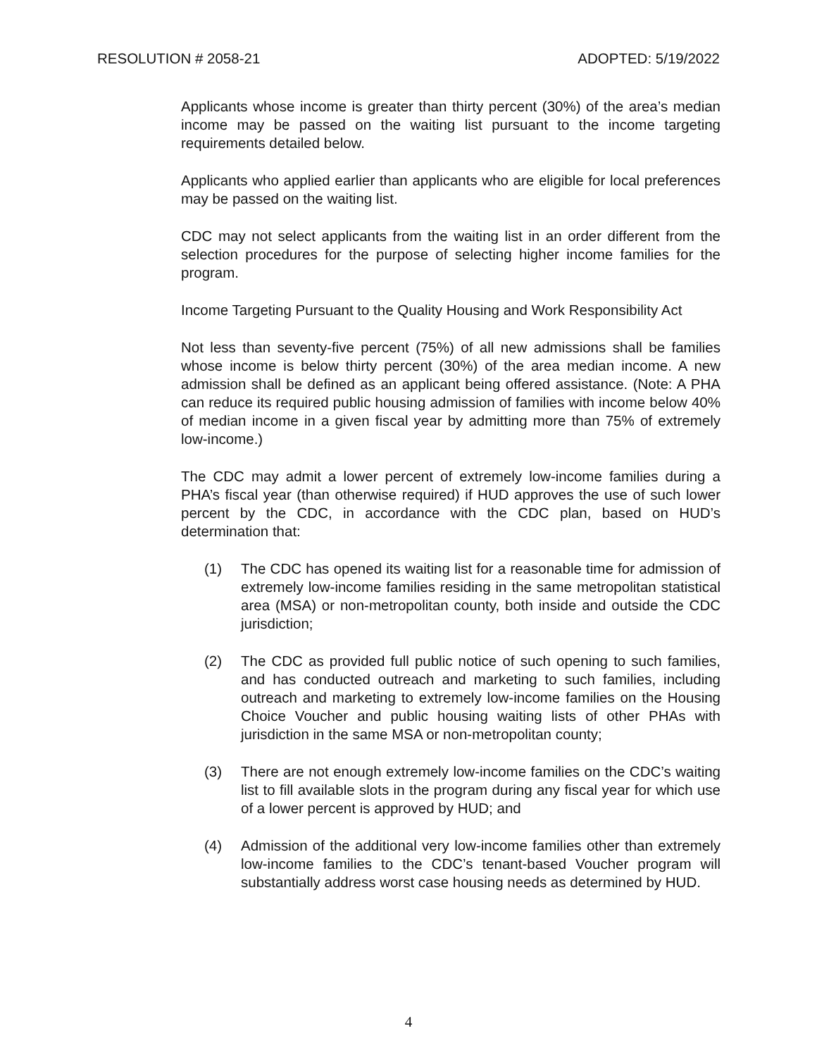RESOLUTION # 2058-21 ADOPTED: 5/19/2022
Applicants whose income is greater than thirty percent (30%) of the area’s median income may be passed on the waiting list pursuant to the income targeting requirements detailed below.
Applicants who applied earlier than applicants who are eligible for local preferences may be passed on the waiting list.
CDC may not select applicants from the waiting list in an order different from the selection procedures for the purpose of selecting higher income families for the program.
Income Targeting Pursuant to the Quality Housing and Work Responsibility Act
Not less than seventy-five percent (75%) of all new admissions shall be families whose income is below thirty percent (30%) of the area median income. A new admission shall be defined as an applicant being offered assistance. (Note: A PHA can reduce its required public housing admission of families with income below 40% of median income in a given fiscal year by admitting more than 75% of extremely low-income.)
The CDC may admit a lower percent of extremely low-income families during a PHA’s fiscal year (than otherwise required) if HUD approves the use of such lower percent by the CDC, in accordance with the CDC plan, based on HUD’s determination that:
(1) The CDC has opened its waiting list for a reasonable time for admission of extremely low-income families residing in the same metropolitan statistical area (MSA) or non-metropolitan county, both inside and outside the CDC jurisdiction;
(2) The CDC as provided full public notice of such opening to such families, and has conducted outreach and marketing to such families, including outreach and marketing to extremely low-income families on the Housing Choice Voucher and public housing waiting lists of other PHAs with jurisdiction in the same MSA or non-metropolitan county;
(3) There are not enough extremely low-income families on the CDC’s waiting list to fill available slots in the program during any fiscal year for which use of a lower percent is approved by HUD; and
(4) Admission of the additional very low-income families other than extremely low-income families to the CDC’s tenant-based Voucher program will substantially address worst case housing needs as determined by HUD.
4